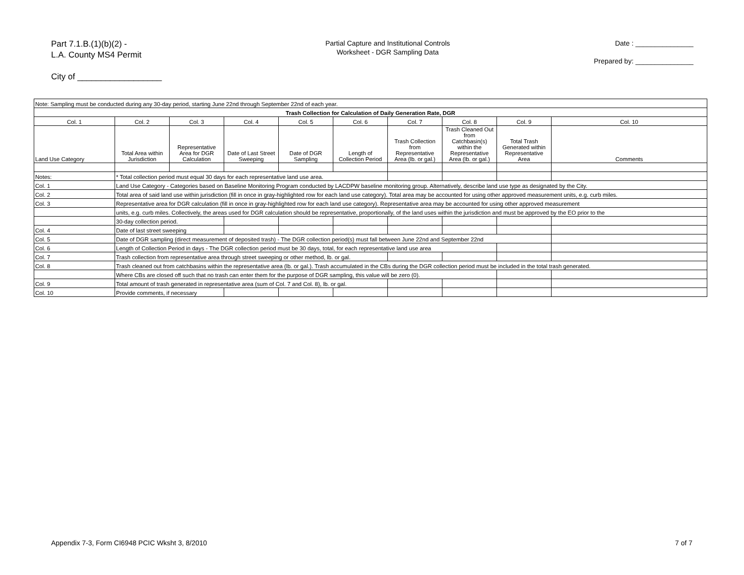Part 7.1.B.(1)(b)(2) -
L.A. County MS4 Permit
City of __________________
Partial Capture and Institutional Controls
Worksheet - DGR Sampling Data
Date : _______________
Prepared by: _______________
| Note: Sampling must be conducted during any 30-day period, starting June 22nd through September 22nd of each year. | | | | | | | | | |
| Trash Collection for Calculation of Daily Generation Rate, DGR | | | | | | | | | |
| Col. 1 | Col. 2 | Col. 3 | Col. 4 | Col. 5 | Col. 6 | Col. 7 | Col. 8 | Col. 9 | Col. 10 |
| Land Use Category | Total Area within Jurisdiction | Representative Area for DGR Calculation | Date of Last Street Sweeping | Date of DGR Sampling | Length of Collection Period | Trash Collection from Representative Area (lb. or gal.) | Trash Cleaned Out from Catchbasin(s) within the Representative Area (lb. or gal.) | Total Trash Generated within Representative Area | Comments |
| Notes: | * Total collection period must equal 30 days for each representative land use area. | | | | | | | | |
| Col. 1 | Land Use Category - Categories based on Baseline Monitoring Program conducted by LACDPW baseline monitoring group. Alternatively, describe land use type as designated by the City. | | | | | | | | |
| Col. 2 | Total area of said land use within jurisdiction (fill in once in gray-highlighted row for each land use category). Total area may be accounted for using other approved measurement units, e.g. curb miles. | | | | | | | | |
| Col. 3 | Representative area for DGR calculation (fill in once in gray-highlighted row for each land use category). Representative area may be accounted for using other approved measurement | | | | | | | | |
| | units, e.g. curb miles. Collectively, the areas used for DGR calculation should be representative, proportionally, of the land uses within the jurisdiction and must be approved by the EO prior to the | | | | | | | | |
| | 30-day collection period. | | | | | | | | |
| Col. 4 | Date of last street sweeping | | | | | | | | |
| Col. 5 | Date of DGR sampling (direct measurement of deposited trash) - The DGR collection period(s) must fall between June 22nd and September 22nd | | | | | | | | |
| Col. 6 | Length of Collection Period in days - The DGR collection period must be 30 days, total, for each representative land use area | | | | | | | | |
| Col. 7 | Trash collection from representative area through street sweeping or other method, lb. or gal. | | | | | | | | |
| Col. 8 | Trash cleaned out from catchbasins within the representative area (lb. or gal.). Trash accumulated in the CBs during the DGR collection period must be included in the total trash generated. | | | | | | | | |
| | Where CBs are closed off such that no trash can enter them for the purpose of DGR sampling, this value will be zero (0). | | | | | | | | |
| Col. 9 | Total amount of trash generated in representative area (sum of Col. 7 and Col. 8), lb. or gal. | | | | | | | | |
| Col. 10 | Provide comments, if necessary | | | | | | | | |
Appendix 7-3, Form CI6948 PCIC Wksht 3, 8/2010 7 of 7